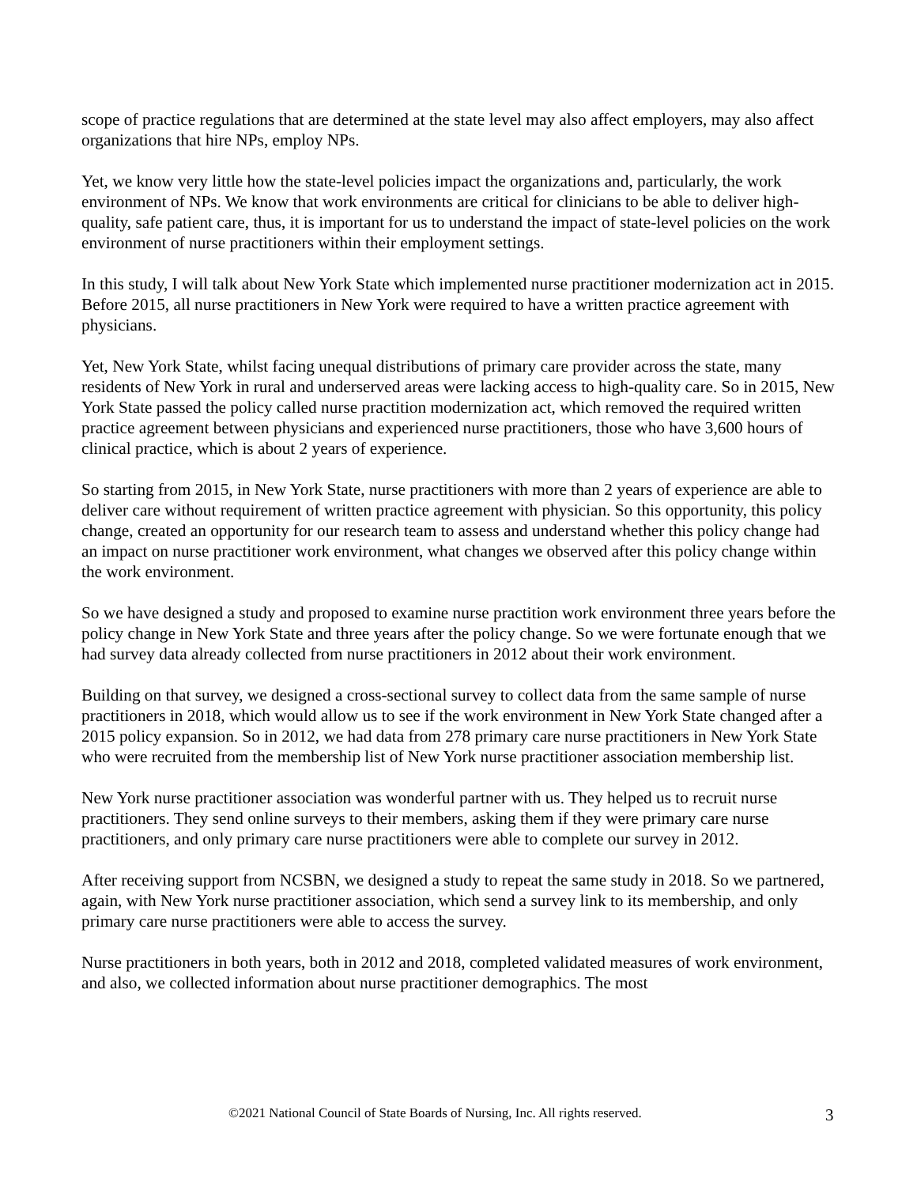scope of practice regulations that are determined at the state level may also affect employers, may also affect organizations that hire NPs, employ NPs.
Yet, we know very little how the state-level policies impact the organizations and, particularly, the work environment of NPs. We know that work environments are critical for clinicians to be able to deliver high-quality, safe patient care, thus, it is important for us to understand the impact of state-level policies on the work environment of nurse practitioners within their employment settings.
In this study, I will talk about New York State which implemented nurse practitioner modernization act in 2015. Before 2015, all nurse practitioners in New York were required to have a written practice agreement with physicians.
Yet, New York State, whilst facing unequal distributions of primary care provider across the state, many residents of New York in rural and underserved areas were lacking access to high-quality care. So in 2015, New York State passed the policy called nurse practition modernization act, which removed the required written practice agreement between physicians and experienced nurse practitioners, those who have 3,600 hours of clinical practice, which is about 2 years of experience.
So starting from 2015, in New York State, nurse practitioners with more than 2 years of experience are able to deliver care without requirement of written practice agreement with physician. So this opportunity, this policy change, created an opportunity for our research team to assess and understand whether this policy change had an impact on nurse practitioner work environment, what changes we observed after this policy change within the work environment.
So we have designed a study and proposed to examine nurse practition work environment three years before the policy change in New York State and three years after the policy change. So we were fortunate enough that we had survey data already collected from nurse practitioners in 2012 about their work environment.
Building on that survey, we designed a cross-sectional survey to collect data from the same sample of nurse practitioners in 2018, which would allow us to see if the work environment in New York State changed after a 2015 policy expansion. So in 2012, we had data from 278 primary care nurse practitioners in New York State who were recruited from the membership list of New York nurse practitioner association membership list.
New York nurse practitioner association was wonderful partner with us. They helped us to recruit nurse practitioners. They send online surveys to their members, asking them if they were primary care nurse practitioners, and only primary care nurse practitioners were able to complete our survey in 2012.
After receiving support from NCSBN, we designed a study to repeat the same study in 2018. So we partnered, again, with New York nurse practitioner association, which send a survey link to its membership, and only primary care nurse practitioners were able to access the survey.
Nurse practitioners in both years, both in 2012 and 2018, completed validated measures of work environment, and also, we collected information about nurse practitioner demographics. The most
©2021 National Council of State Boards of Nursing, Inc. All rights reserved. 3